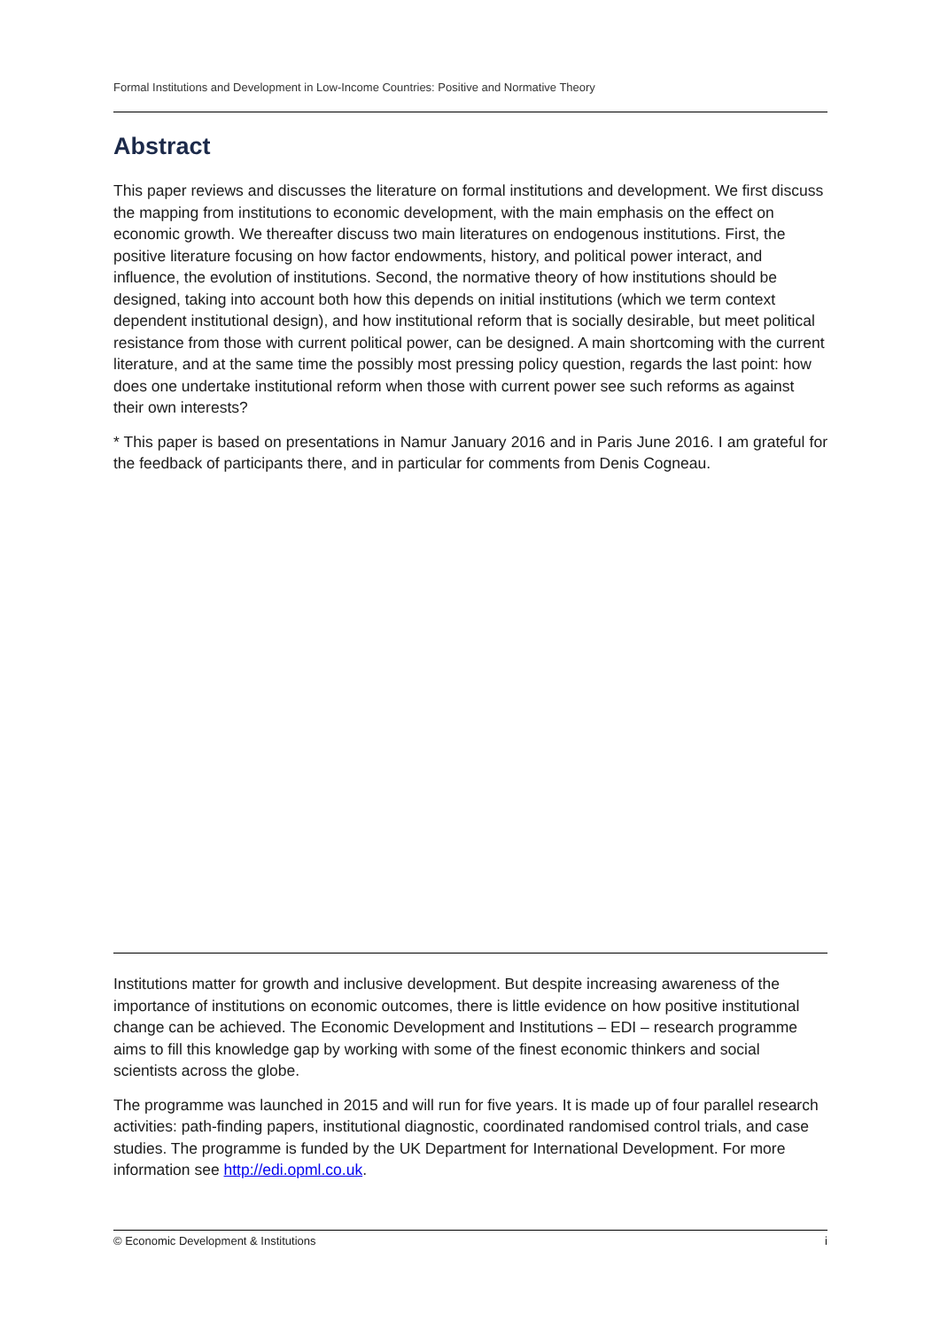Formal Institutions and Development in Low-Income Countries: Positive and Normative Theory
Abstract
This paper reviews and discusses the literature on formal institutions and development. We first discuss the mapping from institutions to economic development, with the main emphasis on the effect on economic growth. We thereafter discuss two main literatures on endogenous institutions. First, the positive literature focusing on how factor endowments, history, and political power interact, and influence, the evolution of institutions. Second, the normative theory of how institutions should be designed, taking into account both how this depends on initial institutions (which we term context dependent institutional design), and how institutional reform that is socially desirable, but meet political resistance from those with current political power, can be designed. A main shortcoming with the current literature, and at the same time the possibly most pressing policy question, regards the last point: how does one undertake institutional reform when those with current power see such reforms as against their own interests?
* This paper is based on presentations in Namur January 2016 and in Paris June 2016. I am grateful for the feedback of participants there, and in particular for comments from Denis Cogneau.
Institutions matter for growth and inclusive development. But despite increasing awareness of the importance of institutions on economic outcomes, there is little evidence on how positive institutional change can be achieved. The Economic Development and Institutions – EDI – research programme aims to fill this knowledge gap by working with some of the finest economic thinkers and social scientists across the globe.
The programme was launched in 2015 and will run for five years. It is made up of four parallel research activities: path-finding papers, institutional diagnostic, coordinated randomised control trials, and case studies. The programme is funded by the UK Department for International Development. For more information see http://edi.opml.co.uk.
© Economic Development & Institutions i